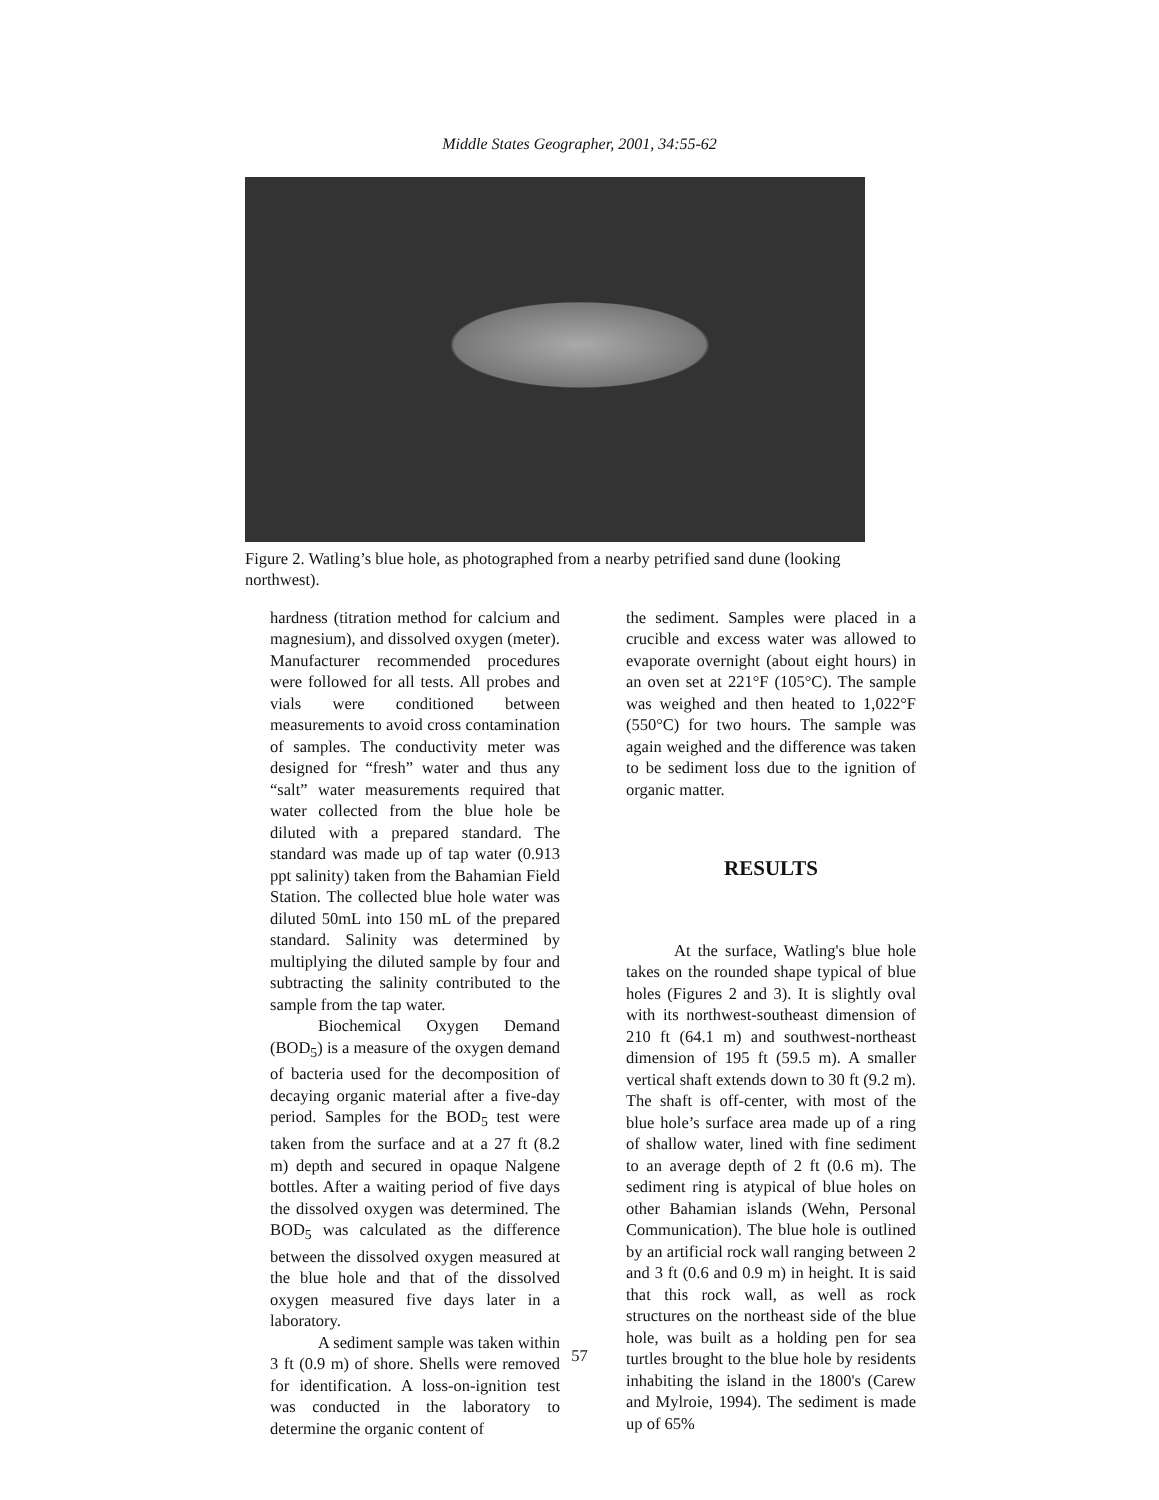Middle States Geographer, 2001, 34:55-62
Figure 2. Watling’s blue hole, as photographed from a nearby petrified sand dune (looking northwest).
hardness (titration method for calcium and magnesium), and dissolved oxygen (meter). Manufacturer recommended procedures were followed for all tests. All probes and vials were conditioned between measurements to avoid cross contamination of samples. The conductivity meter was designed for “fresh” water and thus any “salt” water measurements required that water collected from the blue hole be diluted with a prepared standard. The standard was made up of tap water (0.913 ppt salinity) taken from the Bahamian Field Station. The collected blue hole water was diluted 50mL into 150 mL of the prepared standard. Salinity was determined by multiplying the diluted sample by four and subtracting the salinity contributed to the sample from the tap water.
Biochemical Oxygen Demand (BOD<sub>5</sub>) is a measure of the oxygen demand of bacteria used for the decomposition of decaying organic material after a five-day period. Samples for the BOD<sub>5</sub> test were taken from the surface and at a 27 ft (8.2 m) depth and secured in opaque Nalgene bottles. After a waiting period of five days the dissolved oxygen was determined. The BOD<sub>5</sub> was calculated as the difference between the dissolved oxygen measured at the blue hole and that of the dissolved oxygen measured five days later in a laboratory.
A sediment sample was taken within 3 ft (0.9 m) of shore. Shells were removed for identification. A loss-on-ignition test was conducted in the laboratory to determine the organic content of
the sediment. Samples were placed in a crucible and excess water was allowed to evaporate overnight (about eight hours) in an oven set at 221°F (105°C). The sample was weighed and then heated to 1,022°F (550°C) for two hours. The sample was again weighed and the difference was taken to be sediment loss due to the ignition of organic matter.
RESULTS
At the surface, Watling's blue hole takes on the rounded shape typical of blue holes (Figures 2 and 3). It is slightly oval with its northwest-southeast dimension of 210 ft (64.1 m) and southwest-northeast dimension of 195 ft (59.5 m). A smaller vertical shaft extends down to 30 ft (9.2 m). The shaft is off-center, with most of the blue hole’s surface area made up of a ring of shallow water, lined with fine sediment to an average depth of 2 ft (0.6 m). The sediment ring is atypical of blue holes on other Bahamian islands (Wehn, Personal Communication). The blue hole is outlined by an artificial rock wall ranging between 2 and 3 ft (0.6 and 0.9 m) in height. It is said that this rock wall, as well as rock structures on the northeast side of the blue hole, was built as a holding pen for sea turtles brought to the blue hole by residents inhabiting the island in the 1800's (Carew and Mylroie, 1994). The sediment is made up of 65%
57